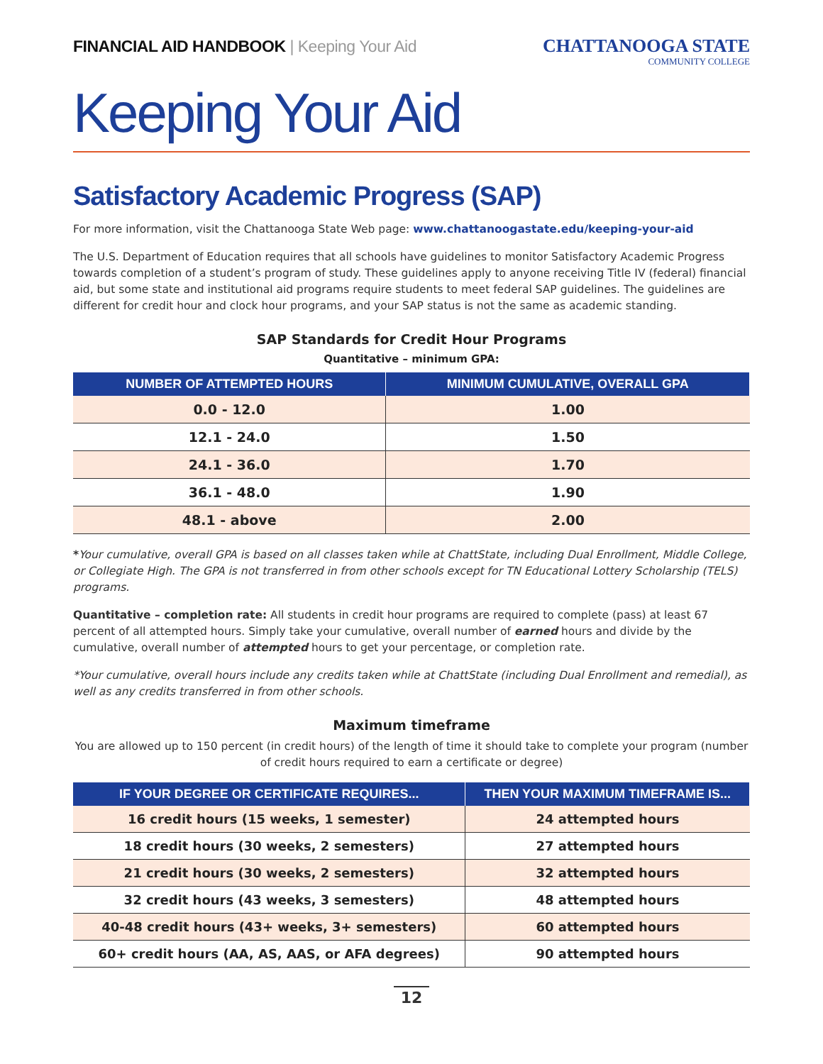FINANCIAL AID HANDBOOK | Keeping Your Aid
CHATTANOOGA STATE
COMMUNITY COLLEGE
Keeping Your Aid
Satisfactory Academic Progress (SAP)
For more information, visit the Chattanooga State Web page: www.chattanoogastate.edu/keeping-your-aid
The U.S. Department of Education requires that all schools have guidelines to monitor Satisfactory Academic Progress towards completion of a student’s program of study. These guidelines apply to anyone receiving Title IV (federal) financial aid, but some state and institutional aid programs require students to meet federal SAP guidelines. The guidelines are different for credit hour and clock hour programs, and your SAP status is not the same as academic standing.
SAP Standards for Credit Hour Programs
Quantitative – minimum GPA:
| NUMBER OF ATTEMPTED HOURS | MINIMUM CUMULATIVE, OVERALL GPA |
| --- | --- |
| 0.0 - 12.0 | 1.00 |
| 12.1 - 24.0 | 1.50 |
| 24.1 - 36.0 | 1.70 |
| 36.1 - 48.0 | 1.90 |
| 48.1 - above | 2.00 |
*Your cumulative, overall GPA is based on all classes taken while at ChattState, including Dual Enrollment, Middle College, or Collegiate High. The GPA is not transferred in from other schools except for TN Educational Lottery Scholarship (TELS) programs.
Quantitative – completion rate: All students in credit hour programs are required to complete (pass) at least 67 percent of all attempted hours. Simply take your cumulative, overall number of earned hours and divide by the cumulative, overall number of attempted hours to get your percentage, or completion rate.
*Your cumulative, overall hours include any credits taken while at ChattState (including Dual Enrollment and remedial), as well as any credits transferred in from other schools.
Maximum timeframe
You are allowed up to 150 percent (in credit hours) of the length of time it should take to complete your program (number of credit hours required to earn a certificate or degree)
| IF YOUR DEGREE OR CERTIFICATE REQUIRES... | THEN YOUR MAXIMUM TIMEFRAME IS... |
| --- | --- |
| 16 credit hours (15 weeks, 1 semester) | 24 attempted hours |
| 18 credit hours (30 weeks, 2 semesters) | 27 attempted hours |
| 21 credit hours (30 weeks, 2 semesters) | 32 attempted hours |
| 32 credit hours (43 weeks, 3 semesters) | 48 attempted hours |
| 40-48 credit hours (43+ weeks, 3+ semesters) | 60 attempted hours |
| 60+ credit hours (AA, AS, AAS, or AFA degrees) | 90 attempted hours |
12